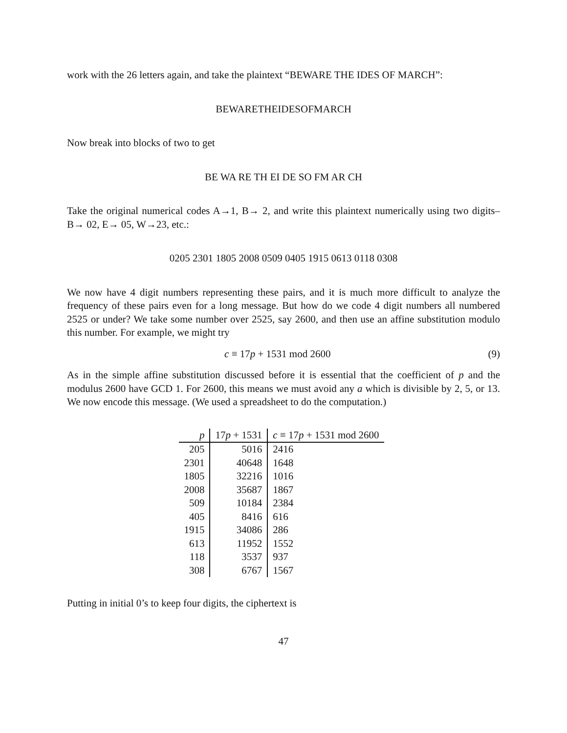work with the 26 letters again, and take the plaintext “BEWARE THE IDES OF MARCH”:
BEWARETHEIDESOFMARCH
Now break into blocks of two to get
BE WA RE TH EI DE SO FM AR CH
Take the original numerical codes A→1, B→ 2, and write this plaintext numerically using two digits–B→ 02, E→ 05, W→23, etc.:
0205 2301 1805 2008 0509 0405 1915 0613 0118 0308
We now have 4 digit numbers representing these pairs, and it is much more difficult to analyze the frequency of these pairs even for a long message. But how do we code 4 digit numbers all numbered 2525 or under? We take some number over 2525, say 2600, and then use an affine substitution modulo this number. For example, we might try
c ≡ 17p + 1531 mod 2600 (9)
As in the simple affine substitution discussed before it is essential that the coefficient of p and the modulus 2600 have GCD 1. For 2600, this means we must avoid any a which is divisible by 2, 5, or 13. We now encode this message. (We used a spreadsheet to do the computation.)
| p | 17 p + 1531 | c ≡ 17 p + 1531 mod 2600 |
| --- | --- | --- |
| 205 | 5016 | 2416 |
| 2301 | 40648 | 1648 |
| 1805 | 32216 | 1016 |
| 2008 | 35687 | 1867 |
| 509 | 10184 | 2384 |
| 405 | 8416 | 616 |
| 1915 | 34086 | 286 |
| 613 | 11952 | 1552 |
| 118 | 3537 | 937 |
| 308 | 6767 | 1567 |
Putting in initial 0’s to keep four digits, the ciphertext is
47